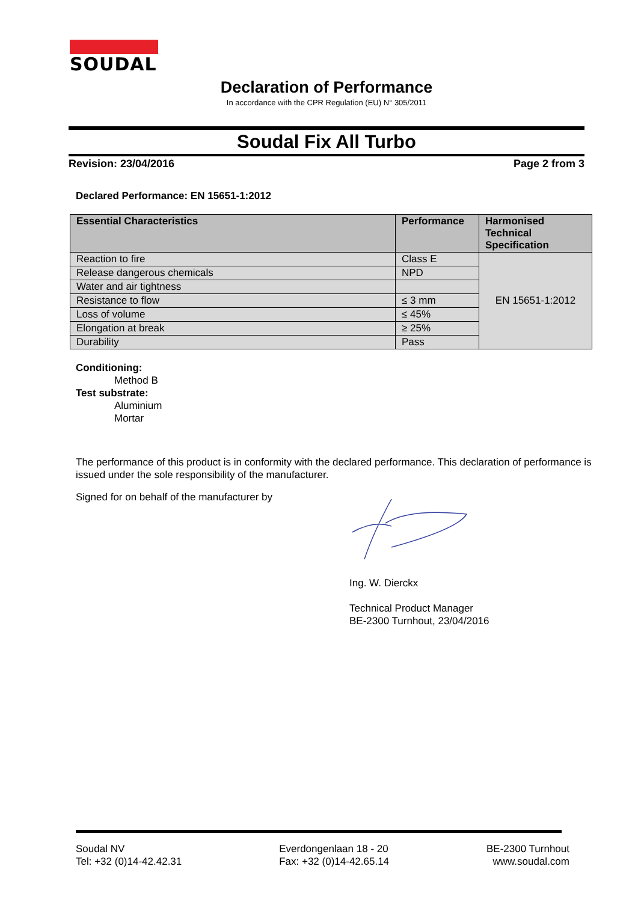SOUDAL
Declaration of Performance
In accordance with the CPR Regulation (EU) N° 305/2011
Soudal Fix All Turbo
Revision: 23/04/2016 Page 2 from 3
Declared Performance: EN 15651-1:2012
| Essential Characteristics | Performance | Harmonised Technical Specification |
| --- | --- | --- |
| Reaction to fire | Class E | EN 15651-1:2012 |
| Release dangerous chemicals | NPD | |
| Water and air tightness | | |
| Resistance to flow | ≤ 3 mm | |
| Loss of volume | ≤ 45% | |
| Elongation at break | ≥ 25% | |
| Durability | Pass | |
Conditioning:
Method B
Test substrate:
Aluminium
Mortar
The performance of this product is in conformity with the declared performance. This declaration of performance is issued under the sole responsibility of the manufacturer.
Signed for on behalf of the manufacturer by
Ing. W. Dierckx
Technical Product Manager
BE-2300 Turnhout, 23/04/2016
Soudal NV
Tel: +32 (0)14-42.42.31
Everdongenlaan 18 - 20
Fax: +32 (0)14-42.65.14
BE-2300 Turnhout
www.soudal.com